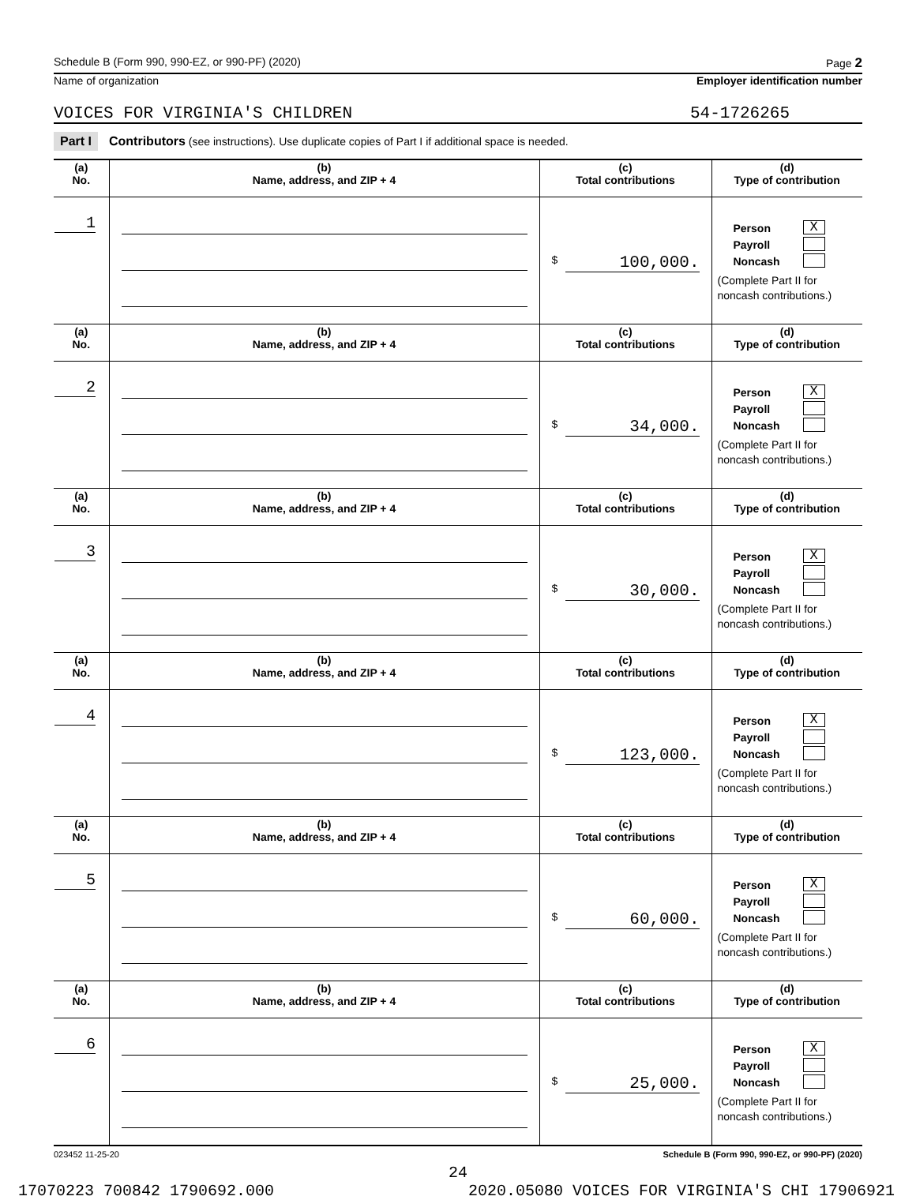Schedule B (Form 990, 990-EZ, or 990-PF) (2020) Page 2
Name of organization Employer identification number
VOICES FOR VIRGINIA'S CHILDREN 54-1726265
Part I Contributors (see instructions). Use duplicate copies of Part I if additional space is needed.
| (a) No. | (b) Name, address, and ZIP + 4 | (c) Total contributions | (d) Type of contribution |
| --- | --- | --- | --- |
| 1 | | $ 100,000. | Person X Payroll Noncash (Complete Part II for noncash contributions.) |
| (a) No. | (b) Name, address, and ZIP + 4 | (c) Total contributions | (d) Type of contribution |
| 2 | | $ 34,000. | Person X Payroll Noncash (Complete Part II for noncash contributions.) |
| (a) No. | (b) Name, address, and ZIP + 4 | (c) Total contributions | (d) Type of contribution |
| 3 | | $ 30,000. | Person X Payroll Noncash (Complete Part II for noncash contributions.) |
| (a) No. | (b) Name, address, and ZIP + 4 | (c) Total contributions | (d) Type of contribution |
| 4 | | $ 123,000. | Person X Payroll Noncash (Complete Part II for noncash contributions.) |
| (a) No. | (b) Name, address, and ZIP + 4 | (c) Total contributions | (d) Type of contribution |
| 5 | | $ 60,000. | Person X Payroll Noncash (Complete Part II for noncash contributions.) |
| (a) No. | (b) Name, address, and ZIP + 4 | (c) Total contributions | (d) Type of contribution |
| 6 | | $ 25,000. | Person X Payroll Noncash (Complete Part II for noncash contributions.) |
023452 11-25-20 Schedule B (Form 990, 990-EZ, or 990-PF) (2020)
24
17070223 700842 1790692.000 2020.05080 VOICES FOR VIRGINIA'S CHI 17906921